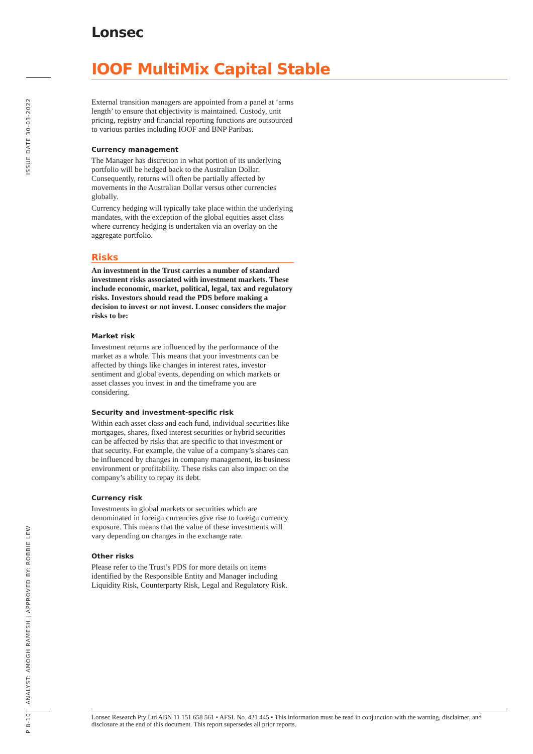ISSUE DATE 30-03-2022
ANALYST: AMOGH RAMESH | APPROVED BY: ROBBIE LEW
P 8-10
Lonsec
IOOF MultiMix Capital Stable
External transition managers are appointed from a panel at ‘arms length’ to ensure that objectivity is maintained. Custody, unit pricing, registry and financial reporting functions are outsourced to various parties including IOOF and BNP Paribas.
Currency management
The Manager has discretion in what portion of its underlying portfolio will be hedged back to the Australian Dollar. Consequently, returns will often be partially affected by movements in the Australian Dollar versus other currencies globally.
Currency hedging will typically take place within the underlying mandates, with the exception of the global equities asset class where currency hedging is undertaken via an overlay on the aggregate portfolio.
Risks
An investment in the Trust carries a number of standard investment risks associated with investment markets. These include economic, market, political, legal, tax and regulatory risks. Investors should read the PDS before making a decision to invest or not invest. Lonsec considers the major risks to be:
Market risk
Investment returns are influenced by the performance of the market as a whole. This means that your investments can be affected by things like changes in interest rates, investor sentiment and global events, depending on which markets or asset classes you invest in and the timeframe you are considering.
Security and investment-specific risk
Within each asset class and each fund, individual securities like mortgages, shares, fixed interest securities or hybrid securities can be affected by risks that are specific to that investment or that security. For example, the value of a company’s shares can be influenced by changes in company management, its business environment or profitability. These risks can also impact on the company’s ability to repay its debt.
Currency risk
Investments in global markets or securities which are denominated in foreign currencies give rise to foreign currency exposure. This means that the value of these investments will vary depending on changes in the exchange rate.
Other risks
Please refer to the Trust’s PDS for more details on items identified by the Responsible Entity and Manager including Liquidity Risk, Counterparty Risk, Legal and Regulatory Risk.
Lonsec Research Pty Ltd ABN 11 151 658 561 • AFSL No. 421 445 • This information must be read in conjunction with the warning, disclaimer, and disclosure at the end of this document. This report supersedes all prior reports.